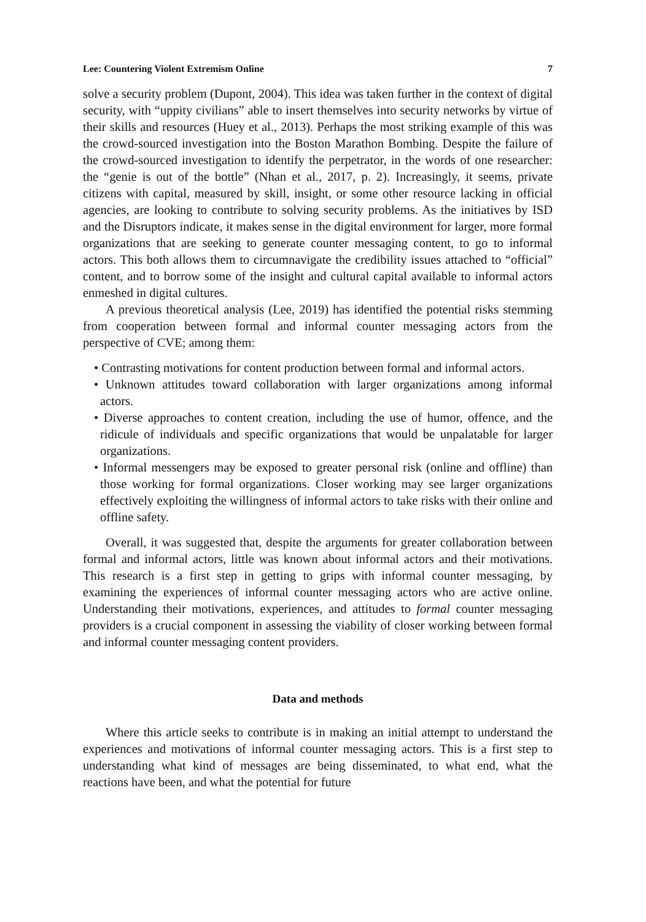Lee: Countering Violent Extremism Online 7
solve a security problem (Dupont, 2004). This idea was taken further in the context of digital security, with “uppity civilians” able to insert themselves into security networks by virtue of their skills and resources (Huey et al., 2013). Perhaps the most striking example of this was the crowd-sourced investigation into the Boston Marathon Bombing. Despite the failure of the crowd-sourced investigation to identify the perpetrator, in the words of one researcher: the “genie is out of the bottle” (Nhan et al., 2017, p. 2). Increasingly, it seems, private citizens with capital, measured by skill, insight, or some other resource lacking in official agencies, are looking to contribute to solving security problems. As the initiatives by ISD and the Disruptors indicate, it makes sense in the digital environment for larger, more formal organizations that are seeking to generate counter messaging content, to go to informal actors. This both allows them to circumnavigate the credibility issues attached to “official” content, and to borrow some of the insight and cultural capital available to informal actors enmeshed in digital cultures.
A previous theoretical analysis (Lee, 2019) has identified the potential risks stemming from cooperation between formal and informal counter messaging actors from the perspective of CVE; among them:
• Contrasting motivations for content production between formal and informal actors.
• Unknown attitudes toward collaboration with larger organizations among informal actors.
• Diverse approaches to content creation, including the use of humor, offence, and the ridicule of individuals and specific organizations that would be unpalatable for larger organizations.
• Informal messengers may be exposed to greater personal risk (online and offline) than those working for formal organizations. Closer working may see larger organizations effectively exploiting the willingness of informal actors to take risks with their online and offline safety.
Overall, it was suggested that, despite the arguments for greater collaboration between formal and informal actors, little was known about informal actors and their motivations. This research is a first step in getting to grips with informal counter messaging, by examining the experiences of informal counter messaging actors who are active online. Understanding their motivations, experiences, and attitudes to formal counter messaging providers is a crucial component in assessing the viability of closer working between formal and informal counter messaging content providers.
Data and methods
Where this article seeks to contribute is in making an initial attempt to understand the experiences and motivations of informal counter messaging actors. This is a first step to understanding what kind of messages are being disseminated, to what end, what the reactions have been, and what the potential for future